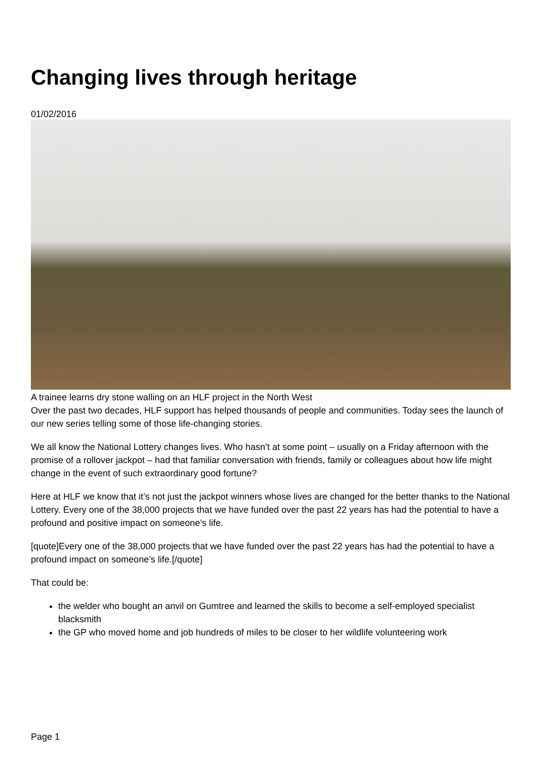Changing lives through heritage
01/02/2016
A trainee learns dry stone walling on an HLF project in the North West
Over the past two decades, HLF support has helped thousands of people and communities. Today sees the launch of our new series telling some of those life-changing stories.
We all know the National Lottery changes lives. Who hasn’t at some point – usually on a Friday afternoon with the promise of a rollover jackpot – had that familiar conversation with friends, family or colleagues about how life might change in the event of such extraordinary good fortune?
Here at HLF we know that it’s not just the jackpot winners whose lives are changed for the better thanks to the National Lottery. Every one of the 38,000 projects that we have funded over the past 22 years has had the potential to have a profound and positive impact on someone’s life.
[quote]Every one of the 38,000 projects that we have funded over the past 22 years has had the potential to have a profound impact on someone’s life.[/quote]
That could be:
the welder who bought an anvil on Gumtree and learned the skills to become a self-employed specialist blacksmith
the GP who moved home and job hundreds of miles to be closer to her wildlife volunteering work
Page 1